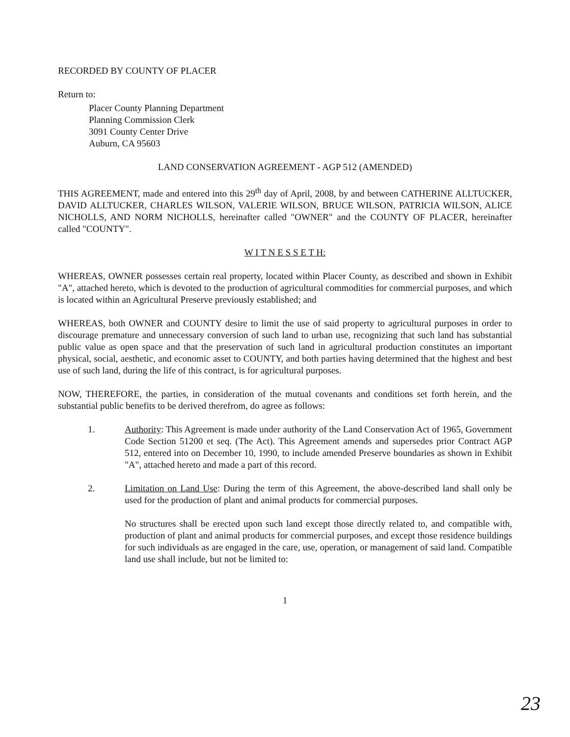RECORDED BY COUNTY OF PLACER
Return to:
Placer County Planning Department
Planning Commission Clerk
3091 County Center Drive
Auburn, CA 95603
LAND CONSERVATION AGREEMENT - AGP 512 (AMENDED)
THIS AGREEMENT, made and entered into this 29<sup>th</sup> day of April, 2008, by and between CATHERINE ALLTUCKER, DAVID ALLTUCKER, CHARLES WILSON, VALERIE WILSON, BRUCE WILSON, PATRICIA WILSON, ALICE NICHOLLS, AND NORM NICHOLLS, hereinafter called "OWNER" and the COUNTY OF PLACER, hereinafter called "COUNTY".
W I T N E S S E T H:
WHEREAS, OWNER possesses certain real property, located within Placer County, as described and shown in Exhibit "A", attached hereto, which is devoted to the production of agricultural commodities for commercial purposes, and which is located within an Agricultural Preserve previously established; and
WHEREAS, both OWNER and COUNTY desire to limit the use of said property to agricultural purposes in order to discourage premature and unnecessary conversion of such land to urban use, recognizing that such land has substantial public value as open space and that the preservation of such land in agricultural production constitutes an important physical, social, aesthetic, and economic asset to COUNTY, and both parties having determined that the highest and best use of such land, during the life of this contract, is for agricultural purposes.
NOW, THEREFORE, the parties, in consideration of the mutual covenants and conditions set forth herein, and the substantial public benefits to be derived therefrom, do agree as follows:
1. Authority: This Agreement is made under authority of the Land Conservation Act of 1965, Government Code Section 51200 et seq. (The Act). This Agreement amends and supersedes prior Contract AGP 512, entered into on December 10, 1990, to include amended Preserve boundaries as shown in Exhibit "A", attached hereto and made a part of this record.
2. Limitation on Land Use: During the term of this Agreement, the above-described land shall only be used for the production of plant and animal products for commercial purposes.
No structures shall be erected upon such land except those directly related to, and compatible with, production of plant and animal products for commercial purposes, and except those residence buildings for such individuals as are engaged in the care, use, operation, or management of said land. Compatible land use shall include, but not be limited to:
1
23